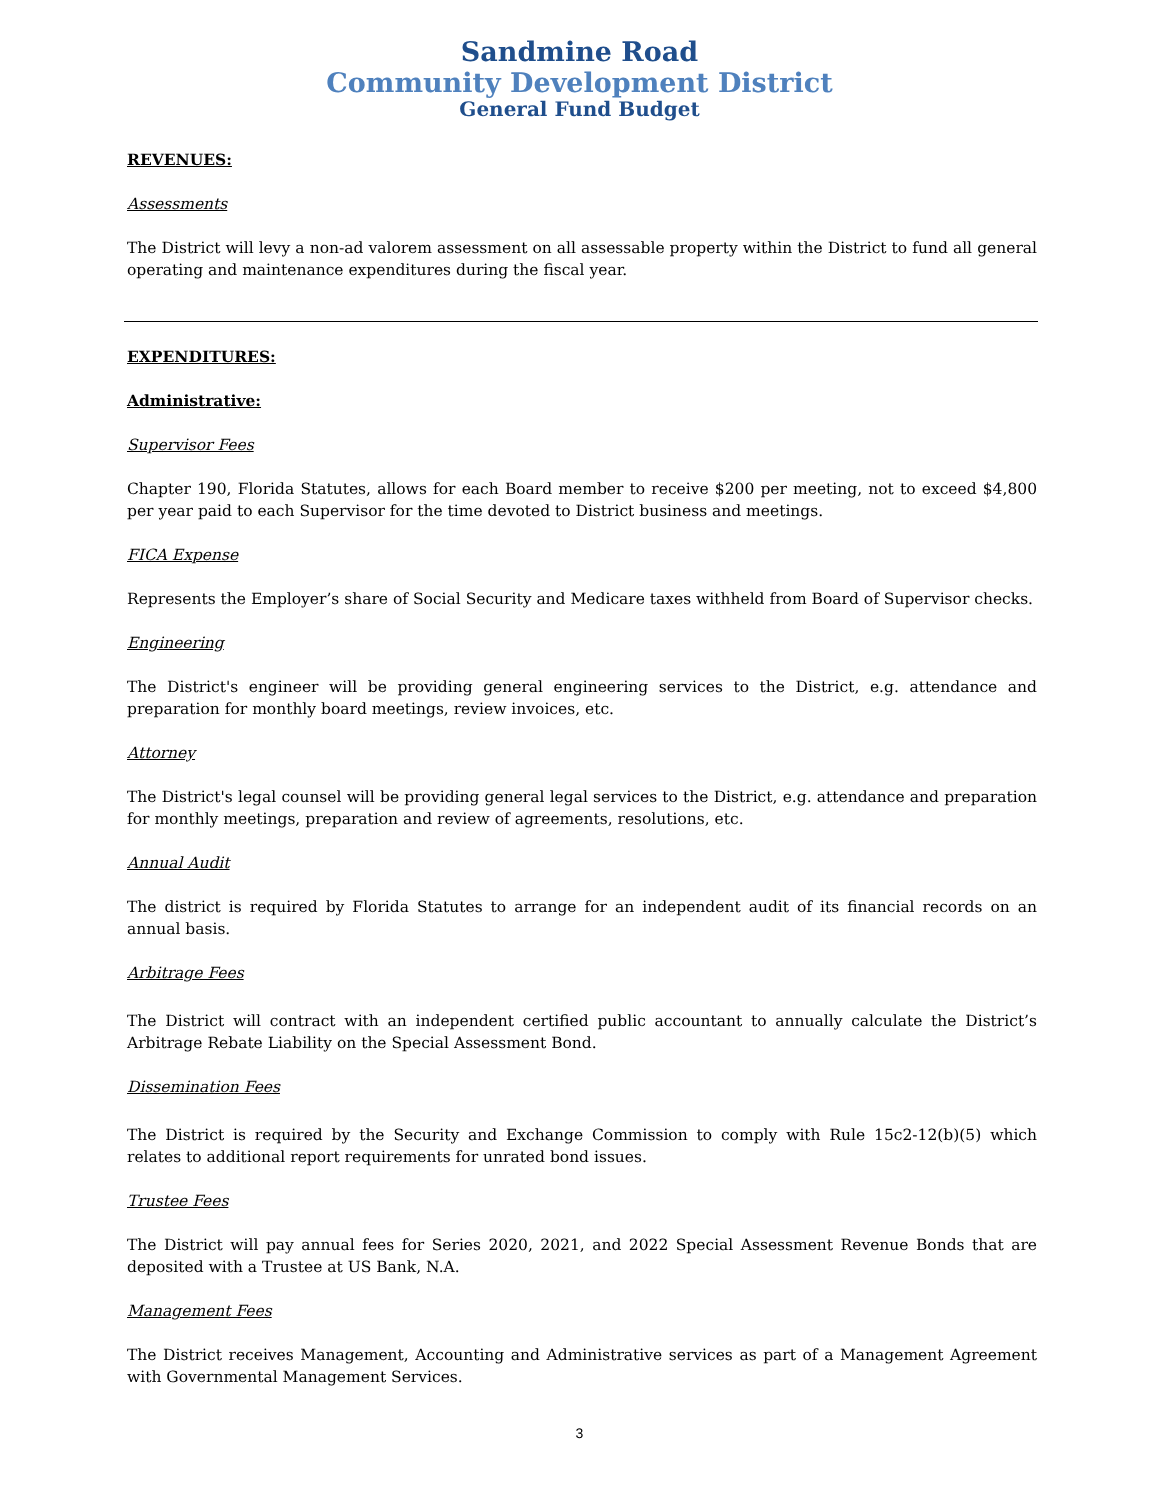Sandmine Road
Community Development District
General Fund Budget
REVENUES:
Assessments
The District will levy a non-ad valorem assessment on all assessable property within the District to fund all general operating and maintenance expenditures during the fiscal year.
EXPENDITURES:
Administrative:
Supervisor Fees
Chapter 190, Florida Statutes, allows for each Board member to receive $200 per meeting, not to exceed $4,800 per year paid to each Supervisor for the time devoted to District business and meetings.
FICA Expense
Represents the Employer’s share of Social Security and Medicare taxes withheld from Board of Supervisor checks.
Engineering
The District's engineer will be providing general engineering services to the District, e.g. attendance and preparation for monthly board meetings, review invoices, etc.
Attorney
The District's legal counsel will be providing general legal services to the District, e.g. attendance and preparation for monthly meetings, preparation and review of agreements, resolutions, etc.
Annual Audit
The district is required by Florida Statutes to arrange for an independent audit of its financial records on an annual basis.
Arbitrage Fees
The District will contract with an independent certified public accountant to annually calculate the District’s Arbitrage Rebate Liability on the Special Assessment Bond.
Dissemination Fees
The District is required by the Security and Exchange Commission to comply with Rule 15c2-12(b)(5) which relates to additional report requirements for unrated bond issues.
Trustee Fees
The District will pay annual fees for Series 2020, 2021, and 2022 Special Assessment Revenue Bonds that are deposited with a Trustee at US Bank, N.A.
Management Fees
The District receives Management, Accounting and Administrative services as part of a Management Agreement with Governmental Management Services.
3